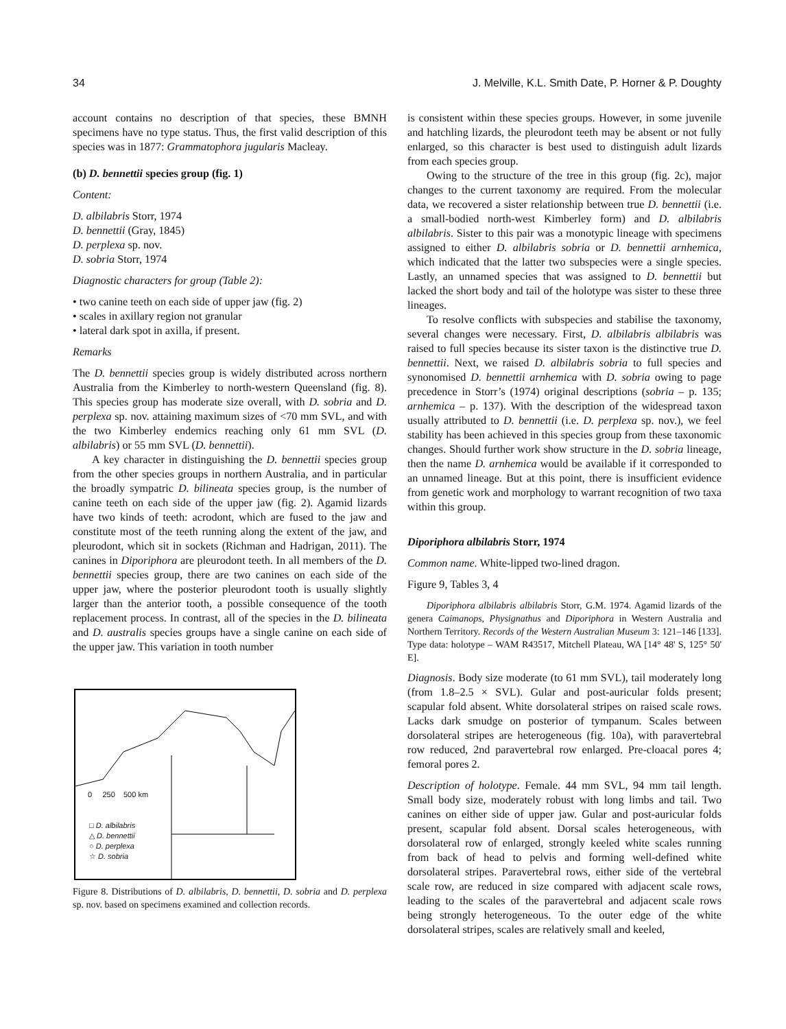34 J. Melville, K.L. Smith Date, P. Horner & P. Doughty
account contains no description of that species, these BMNH specimens have no type status. Thus, the first valid description of this species was in 1877: Grammatophora jugularis Macleay.
(b) D. bennettii species group (fig. 1)
Content:
D. albilabris Storr, 1974
D. bennettii (Gray, 1845)
D. perplexa sp. nov.
D. sobria Storr, 1974
Diagnostic characters for group (Table 2):
• two canine teeth on each side of upper jaw (fig. 2)
• scales in axillary region not granular
• lateral dark spot in axilla, if present.
Remarks
The D. bennettii species group is widely distributed across northern Australia from the Kimberley to north-western Queensland (fig. 8). This species group has moderate size overall, with D. sobria and D. perplexa sp. nov. attaining maximum sizes of <70 mm SVL, and with the two Kimberley endemics reaching only 61 mm SVL (D. albilabris) or 55 mm SVL (D. bennettii).
A key character in distinguishing the D. bennettii species group from the other species groups in northern Australia, and in particular the broadly sympatric D. bilineata species group, is the number of canine teeth on each side of the upper jaw (fig. 2). Agamid lizards have two kinds of teeth: acrodont, which are fused to the jaw and constitute most of the teeth running along the extent of the jaw, and pleurodont, which sit in sockets (Richman and Hadrigan, 2011). The canines in Diporiphora are pleurodont teeth. In all members of the D. bennettii species group, there are two canines on each side of the upper jaw, where the posterior pleurodont tooth is usually slightly larger than the anterior tooth, a possible consequence of the tooth replacement process. In contrast, all of the species in the D. bilineata and D. australis species groups have a single canine on each side of the upper jaw. This variation in tooth number
0 250 500 km
□ D. albilabris
△ D. bennettii
○ D. perplexa
☆ D. sobria
Figure 8. Distributions of D. albilabris, D. bennettii, D. sobria and D. perplexa sp. nov. based on specimens examined and collection records.
is consistent within these species groups. However, in some juvenile and hatchling lizards, the pleurodont teeth may be absent or not fully enlarged, so this character is best used to distinguish adult lizards from each species group.
Owing to the structure of the tree in this group (fig. 2c), major changes to the current taxonomy are required. From the molecular data, we recovered a sister relationship between true D. bennettii (i.e. a small-bodied north-west Kimberley form) and D. albilabris albilabris. Sister to this pair was a monotypic lineage with specimens assigned to either D. albilabris sobria or D. bennettii arnhemica, which indicated that the latter two subspecies were a single species. Lastly, an unnamed species that was assigned to D. bennettii but lacked the short body and tail of the holotype was sister to these three lineages.
To resolve conflicts with subspecies and stabilise the taxonomy, several changes were necessary. First, D. albilabris albilabris was raised to full species because its sister taxon is the distinctive true D. bennettii. Next, we raised D. albilabris sobria to full species and synonomised D. bennettii arnhemica with D. sobria owing to page precedence in Storr’s (1974) original descriptions (sobria – p. 135; arnhemica – p. 137). With the description of the widespread taxon usually attributed to D. bennettii (i.e. D. perplexa sp. nov.), we feel stability has been achieved in this species group from these taxonomic changes. Should further work show structure in the D. sobria lineage, then the name D. arnhemica would be available if it corresponded to an unnamed lineage. But at this point, there is insufficient evidence from genetic work and morphology to warrant recognition of two taxa within this group.
Diporiphora albilabris Storr, 1974
Common name. White-lipped two-lined dragon.
Figure 9, Tables 3, 4
Diporiphora albilabris albilabris Storr, G.M. 1974. Agamid lizards of the genera Caimanops, Physignathus and Diporiphora in Western Australia and Northern Territory. Records of the Western Australian Museum 3: 121–146 [133]. Type data: holotype – WAM R43517, Mitchell Plateau, WA [14° 48' S, 125° 50' E].
Diagnosis. Body size moderate (to 61 mm SVL), tail moderately long (from 1.8–2.5 × SVL). Gular and post-auricular folds present; scapular fold absent. White dorsolateral stripes on raised scale rows. Lacks dark smudge on posterior of tympanum. Scales between dorsolateral stripes are heterogeneous (fig. 10a), with paravertebral row reduced, 2nd paravertebral row enlarged. Pre-cloacal pores 4; femoral pores 2.
Description of holotype. Female. 44 mm SVL, 94 mm tail length. Small body size, moderately robust with long limbs and tail. Two canines on either side of upper jaw. Gular and post-auricular folds present, scapular fold absent. Dorsal scales heterogeneous, with dorsolateral row of enlarged, strongly keeled white scales running from back of head to pelvis and forming well-defined white dorsolateral stripes. Paravertebral rows, either side of the vertebral scale row, are reduced in size compared with adjacent scale rows, leading to the scales of the paravertebral and adjacent scale rows being strongly heterogeneous. To the outer edge of the white dorsolateral stripes, scales are relatively small and keeled,